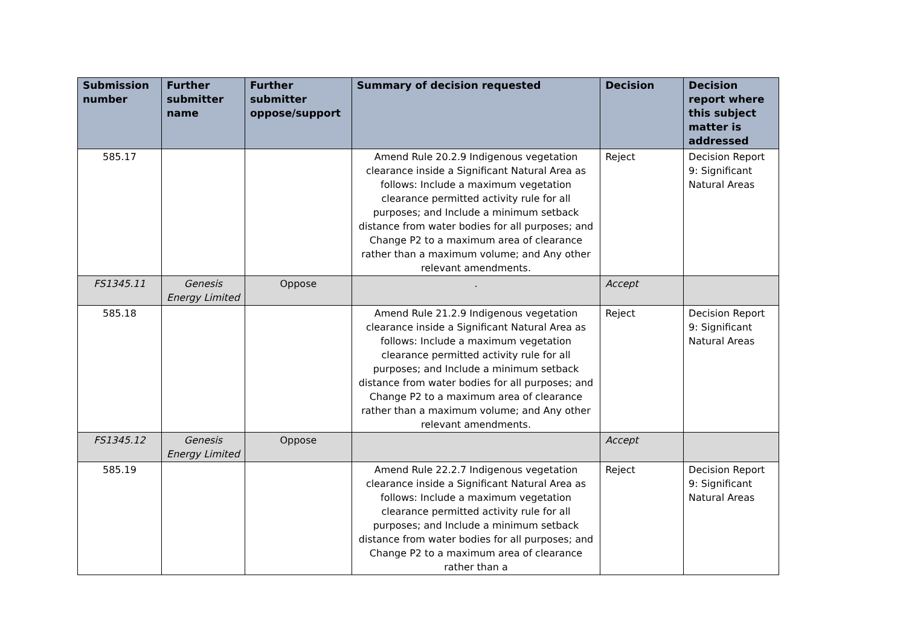| Submission number | Further submitter name | Further submitter oppose/support | Summary of decision requested | Decision | Decision report where this subject matter is addressed |
| --- | --- | --- | --- | --- | --- |
| 585.17 | | | Amend Rule 20.2.9 Indigenous vegetation clearance inside a Significant Natural Area as follows: Include a maximum vegetation clearance permitted activity rule for all purposes; and Include a minimum setback distance from water bodies for all purposes; and Change P2 to a maximum area of clearance rather than a maximum volume; and Any other relevant amendments. | Reject | Decision Report 9: Significant Natural Areas |
| FS1345.11 | Genesis Energy Limited | Oppose | . | Accept | |
| 585.18 | | | Amend Rule 21.2.9 Indigenous vegetation clearance inside a Significant Natural Area as follows: Include a maximum vegetation clearance permitted activity rule for all purposes; and Include a minimum setback distance from water bodies for all purposes; and Change P2 to a maximum area of clearance rather than a maximum volume; and Any other relevant amendments. | Reject | Decision Report 9: Significant Natural Areas |
| FS1345.12 | Genesis Energy Limited | Oppose | | Accept | |
| 585.19 | | | Amend Rule 22.2.7 Indigenous vegetation clearance inside a Significant Natural Area as follows: Include a maximum vegetation clearance permitted activity rule for all purposes; and Include a minimum setback distance from water bodies for all purposes; and Change P2 to a maximum area of clearance rather than a | Reject | Decision Report 9: Significant Natural Areas |